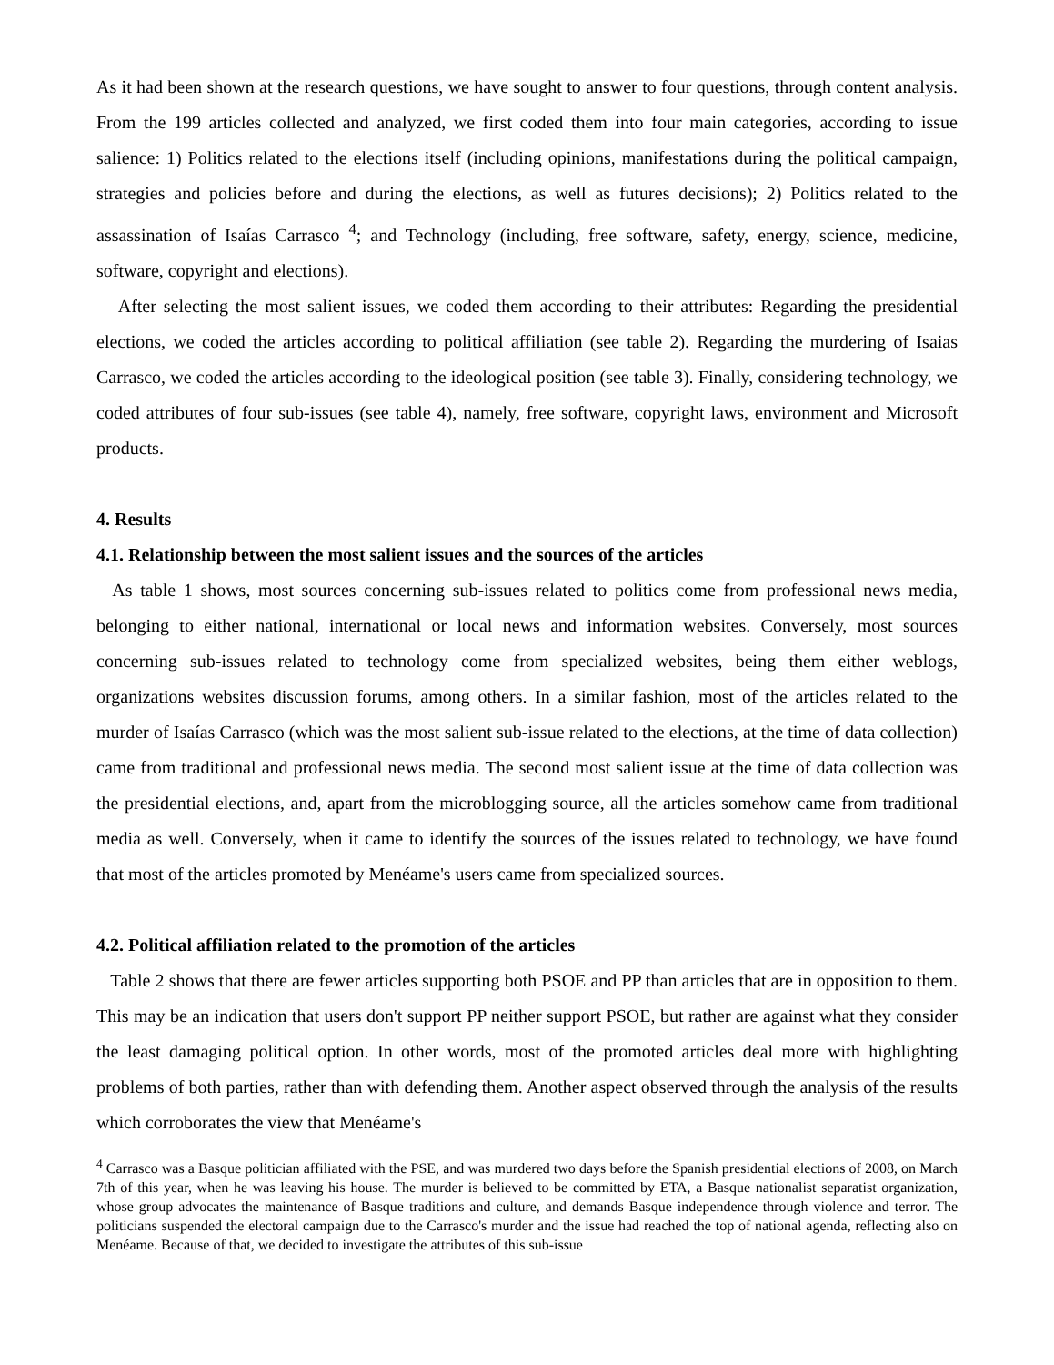As it had been shown at the research questions, we have sought to answer to four questions, through content analysis. From the 199 articles collected and analyzed, we first coded them into four main categories, according to issue salience: 1) Politics related to the elections itself (including opinions, manifestations during the political campaign, strategies and policies before and during the elections, as well as futures decisions); 2) Politics related to the assassination of Isaías Carrasco <sup>4</sup>; and Technology (including, free software, safety, energy, science, medicine, software, copyright and elections).
After selecting the most salient issues, we coded them according to their attributes: Regarding the presidential elections, we coded the articles according to political affiliation (see table 2). Regarding the murdering of Isaias Carrasco, we coded the articles according to the ideological position (see table 3). Finally, considering technology, we coded attributes of four sub-issues (see table 4), namely, free software, copyright laws, environment and Microsoft products.
4. Results
4.1. Relationship between the most salient issues and the sources of the articles
As table 1 shows, most sources concerning sub-issues related to politics come from professional news media, belonging to either national, international or local news and information websites. Conversely, most sources concerning sub-issues related to technology come from specialized websites, being them either weblogs, organizations websites discussion forums, among others. In a similar fashion, most of the articles related to the murder of Isaías Carrasco (which was the most salient sub-issue related to the elections, at the time of data collection) came from traditional and professional news media. The second most salient issue at the time of data collection was the presidential elections, and, apart from the microblogging source, all the articles somehow came from traditional media as well. Conversely, when it came to identify the sources of the issues related to technology, we have found that most of the articles promoted by Menéame's users came from specialized sources.
4.2. Political affiliation related to the promotion of the articles
Table 2 shows that there are fewer articles supporting both PSOE and PP than articles that are in opposition to them. This may be an indication that users don't support PP neither support PSOE, but rather are against what they consider the least damaging political option. In other words, most of the promoted articles deal more with highlighting problems of both parties, rather than with defending them. Another aspect observed through the analysis of the results which corroborates the view that Menéame's
<sup>4</sup> Carrasco was a Basque politician affiliated with the PSE, and was murdered two days before the Spanish presidential elections of 2008, on March 7th of this year, when he was leaving his house. The murder is believed to be committed by ETA, a Basque nationalist separatist organization, whose group advocates the maintenance of Basque traditions and culture, and demands Basque independence through violence and terror. The politicians suspended the electoral campaign due to the Carrasco's murder and the issue had reached the top of national agenda, reflecting also on Menéame. Because of that, we decided to investigate the attributes of this sub-issue